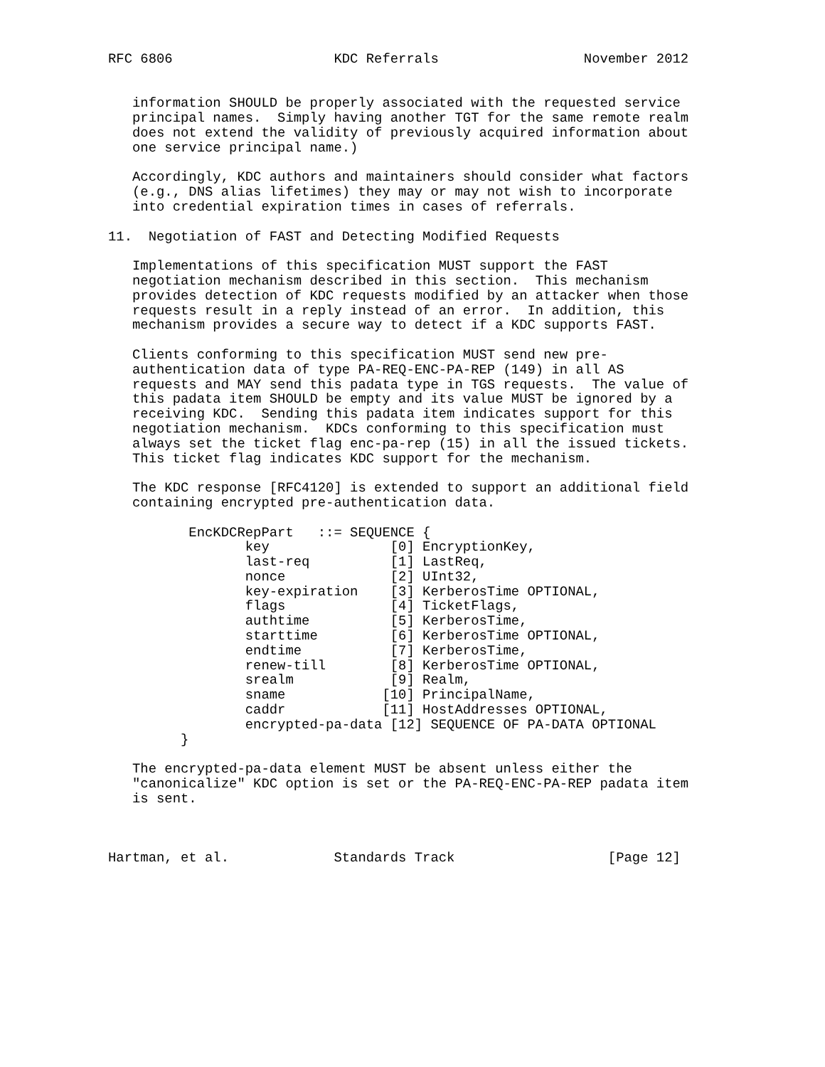RFC 6806                    KDC Referrals                  November 2012


   information SHOULD be properly associated with the requested service
   principal names.  Simply having another TGT for the same remote realm
   does not extend the validity of previously acquired information about
   one service principal name.)

   Accordingly, KDC authors and maintainers should consider what factors
   (e.g., DNS alias lifetimes) they may or may not wish to incorporate
   into credential expiration times in cases of referrals.

11.  Negotiation of FAST and Detecting Modified Requests

   Implementations of this specification MUST support the FAST
   negotiation mechanism described in this section.  This mechanism
   provides detection of KDC requests modified by an attacker when those
   requests result in a reply instead of an error.  In addition, this
   mechanism provides a secure way to detect if a KDC supports FAST.

   Clients conforming to this specification MUST send new pre-
   authentication data of type PA-REQ-ENC-PA-REP (149) in all AS
   requests and MAY send this padata type in TGS requests.  The value of
   this padata item SHOULD be empty and its value MUST be ignored by a
   receiving KDC.  Sending this padata item indicates support for this
   negotiation mechanism.  KDCs conforming to this specification must
   always set the ticket flag enc-pa-rep (15) in all the issued tickets.
   This ticket flag indicates KDC support for the mechanism.

   The KDC response [RFC4120] is extended to support an additional field
   containing encrypted pre-authentication data.

          EncKDCRepPart   ::= SEQUENCE {
                 key               [0] EncryptionKey,
                 last-req          [1] LastReq,
                 nonce             [2] UInt32,
                 key-expiration    [3] KerberosTime OPTIONAL,
                 flags             [4] TicketFlags,
                 authtime          [5] KerberosTime,
                 starttime         [6] KerberosTime OPTIONAL,
                 endtime           [7] KerberosTime,
                 renew-till        [8] KerberosTime OPTIONAL,
                 srealm            [9] Realm,
                 sname            [10] PrincipalName,
                 caddr            [11] HostAddresses OPTIONAL,
                 encrypted-pa-data [12] SEQUENCE OF PA-DATA OPTIONAL
         }

   The encrypted-pa-data element MUST be absent unless either the
   "canonicalize" KDC option is set or the PA-REQ-ENC-PA-REP padata item
   is sent.



Hartman, et al.             Standards Track                   [Page 12]